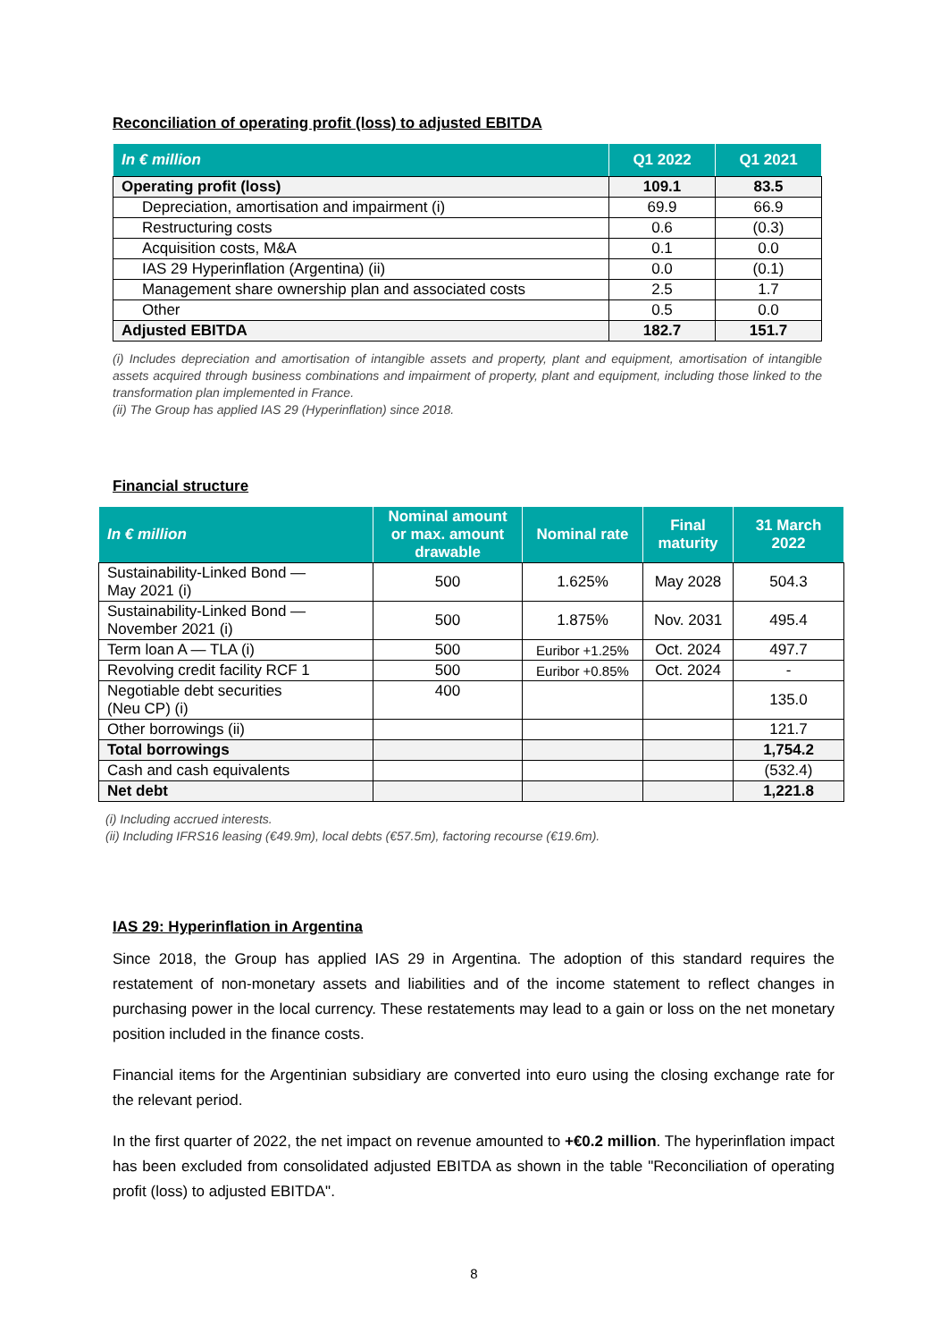Reconciliation of operating profit (loss) to adjusted EBITDA
| In € million | Q1 2022 | Q1 2021 |
| --- | --- | --- |
| Operating profit (loss) | 109.1 | 83.5 |
| Depreciation, amortisation and impairment (i) | 69.9 | 66.9 |
| Restructuring costs | 0.6 | (0.3) |
| Acquisition costs, M&A | 0.1 | 0.0 |
| IAS 29 Hyperinflation (Argentina) (ii) | 0.0 | (0.1) |
| Management share ownership plan and associated costs | 2.5 | 1.7 |
| Other | 0.5 | 0.0 |
| Adjusted EBITDA | 182.7 | 151.7 |
(i) Includes depreciation and amortisation of intangible assets and property, plant and equipment, amortisation of intangible assets acquired through business combinations and impairment of property, plant and equipment, including those linked to the transformation plan implemented in France.
(ii) The Group has applied IAS 29 (Hyperinflation) since 2018.
Financial structure
| In € million | Nominal amount or max. amount drawable | Nominal rate | Final maturity | 31 March 2022 |
| --- | --- | --- | --- | --- |
| Sustainability-Linked Bond — May 2021 (i) | 500 | 1.625% | May 2028 | 504.3 |
| Sustainability-Linked Bond — November 2021 (i) | 500 | 1.875% | Nov. 2031 | 495.4 |
| Term loan A — TLA (i) | 500 | Euribor +1.25% | Oct. 2024 | 497.7 |
| Revolving credit facility RCF 1 | 500 | Euribor +0.85% | Oct. 2024 | - |
| Negotiable debt securities (Neu CP) (i) | 400 | | | 135.0 |
| Other borrowings (ii) | | | | 121.7 |
| Total borrowings | | | | 1,754.2 |
| Cash and cash equivalents | | | | (532.4) |
| Net debt | | | | 1,221.8 |
(i) Including accrued interests.
(ii) Including IFRS16 leasing (€49.9m), local debts (€57.5m), factoring recourse (€19.6m).
IAS 29: Hyperinflation in Argentina
Since 2018, the Group has applied IAS 29 in Argentina. The adoption of this standard requires the restatement of non-monetary assets and liabilities and of the income statement to reflect changes in purchasing power in the local currency. These restatements may lead to a gain or loss on the net monetary position included in the finance costs.
Financial items for the Argentinian subsidiary are converted into euro using the closing exchange rate for the relevant period.
In the first quarter of 2022, the net impact on revenue amounted to +€0.2 million. The hyperinflation impact has been excluded from consolidated adjusted EBITDA as shown in the table "Reconciliation of operating profit (loss) to adjusted EBITDA".
8